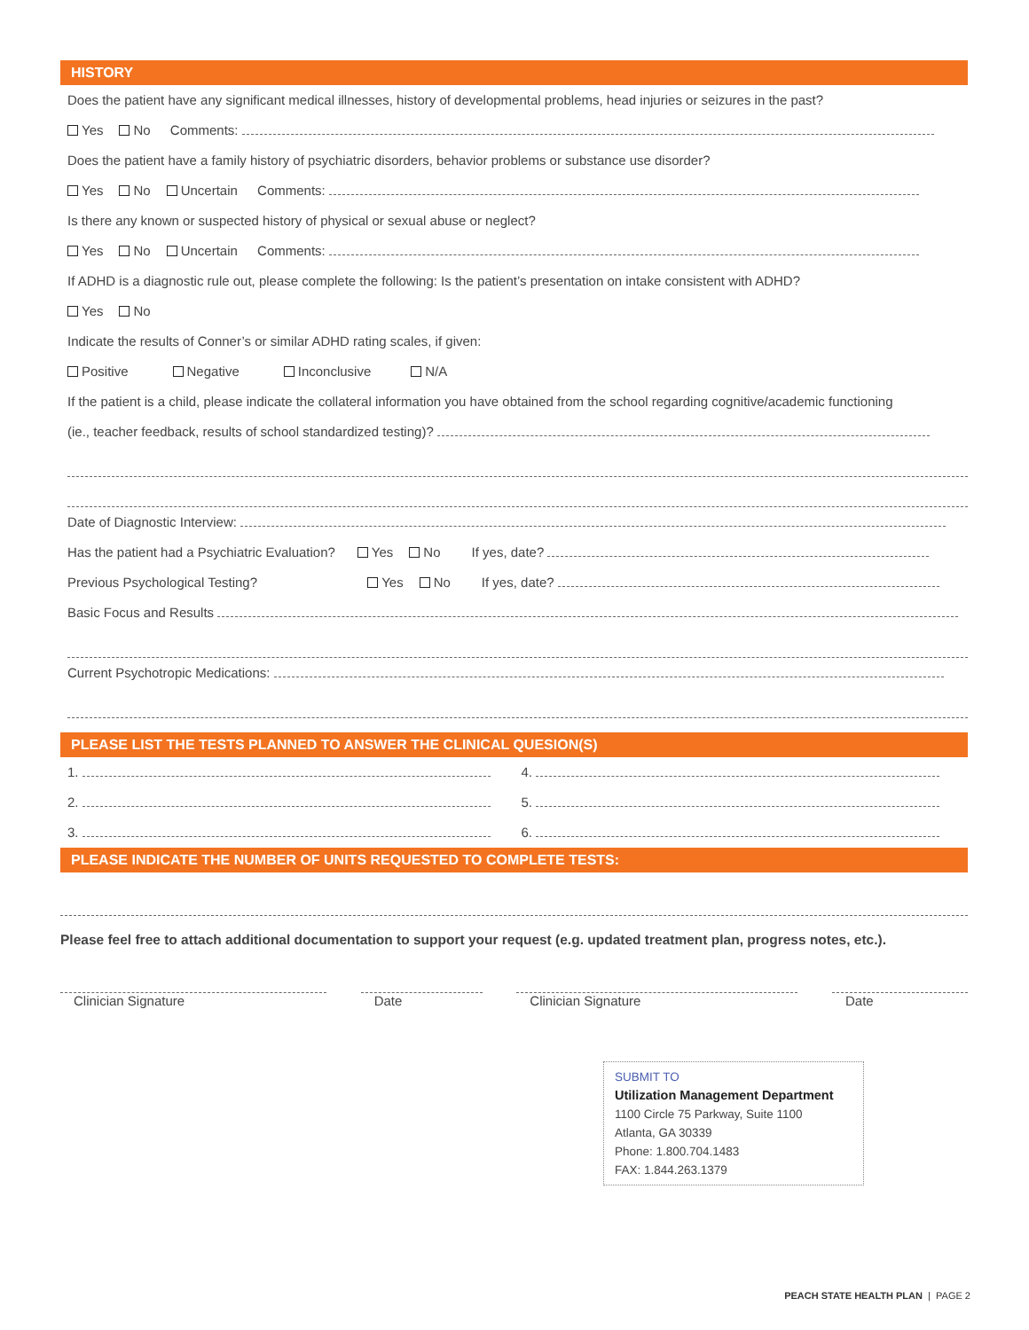HISTORY
Does the patient have any significant medical illnesses, history of developmental problems, head injuries or seizures in the past?
Yes No Comments:
Does the patient have a family history of psychiatric disorders, behavior problems or substance use disorder?
Yes No Uncertain Comments:
Is there any known or suspected history of physical or sexual abuse or neglect?
Yes No Uncertain Comments:
If ADHD is a diagnostic rule out, please complete the following: Is the patient’s presentation on intake consistent with ADHD?
Yes No
Indicate the results of Conner’s or similar ADHD rating scales, if given:
Positive Negative Inconclusive N/A
If the patient is a child, please indicate the collateral information you have obtained from the school regarding cognitive/academic functioning
(ie., teacher feedback, results of school standardized testing)?
Date of Diagnostic Interview:
Has the patient had a Psychiatric Evaluation? Yes No If yes, date?
Previous Psychological Testing? Yes No If yes, date?
Basic Focus and Results
Current Psychotropic Medications:
PLEASE LIST THE TESTS PLANNED TO ANSWER THE CLINICAL QUESION(S)
1.
2.
3.
4.
5.
6.
PLEASE INDICATE THE NUMBER OF UNITS REQUESTED TO COMPLETE TESTS:
Please feel free to attach additional documentation to support your request (e.g. updated treatment plan, progress notes, etc.).
Clinician Signature Date Clinician Signature Date
SUBMIT TO
Utilization Management Department
1100 Circle 75 Parkway, Suite 1100
Atlanta, GA 30339
Phone: 1.800.704.1483
FAX: 1.844.263.1379
PEACH STATE HEALTH PLAN | PAGE 2